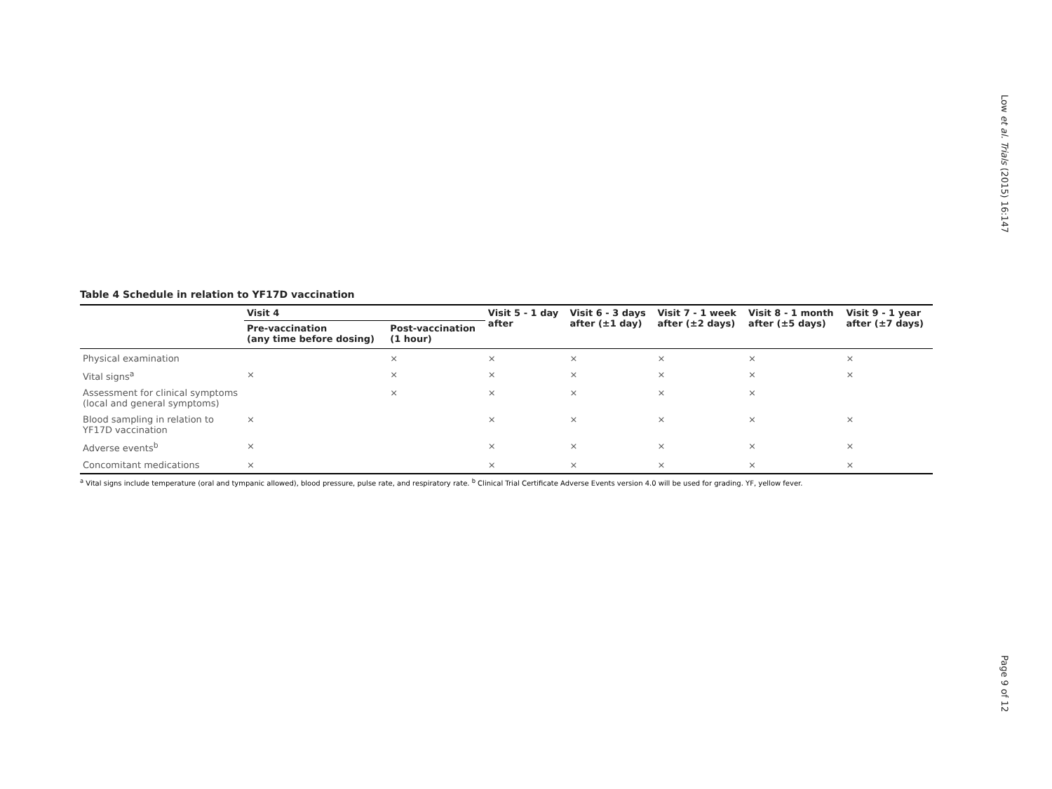Low et al. Trials (2015) 16:147
Table 4 Schedule in relation to YF17D vaccination
| | Visit 4 | | Visit 5 - 1 day after | Visit 6 - 3 days after (±1 day) | Visit 7 - 1 week after (±2 days) | Visit 8 - 1 month after (±5 days) | Visit 9 - 1 year after (±7 days) |
| --- | --- | --- | --- | --- | --- | --- | --- |
| | Pre-vaccination (any time before dosing) | Post-vaccination (1 hour) | | | | | |
| Physical examination | | × | × | × | × | × | × |
| Vital signs<sup>a</sup> | × | × | × | × | × | × | × |
| Assessment for clinical symptoms (local and general symptoms) | | × | × | × | × | × | |
| Blood sampling in relation to YF17D vaccination | × | | × | × | × | × | × |
| Adverse events<sup>b</sup> | × | | × | × | × | × | × |
| Concomitant medications | × | | × | × | × | × | × |
<sup>a</sup> Vital signs include temperature (oral and tympanic allowed), blood pressure, pulse rate, and respiratory rate. <sup>b</sup> Clinical Trial Certificate Adverse Events version 4.0 will be used for grading. YF, yellow fever.
Page 9 of 12